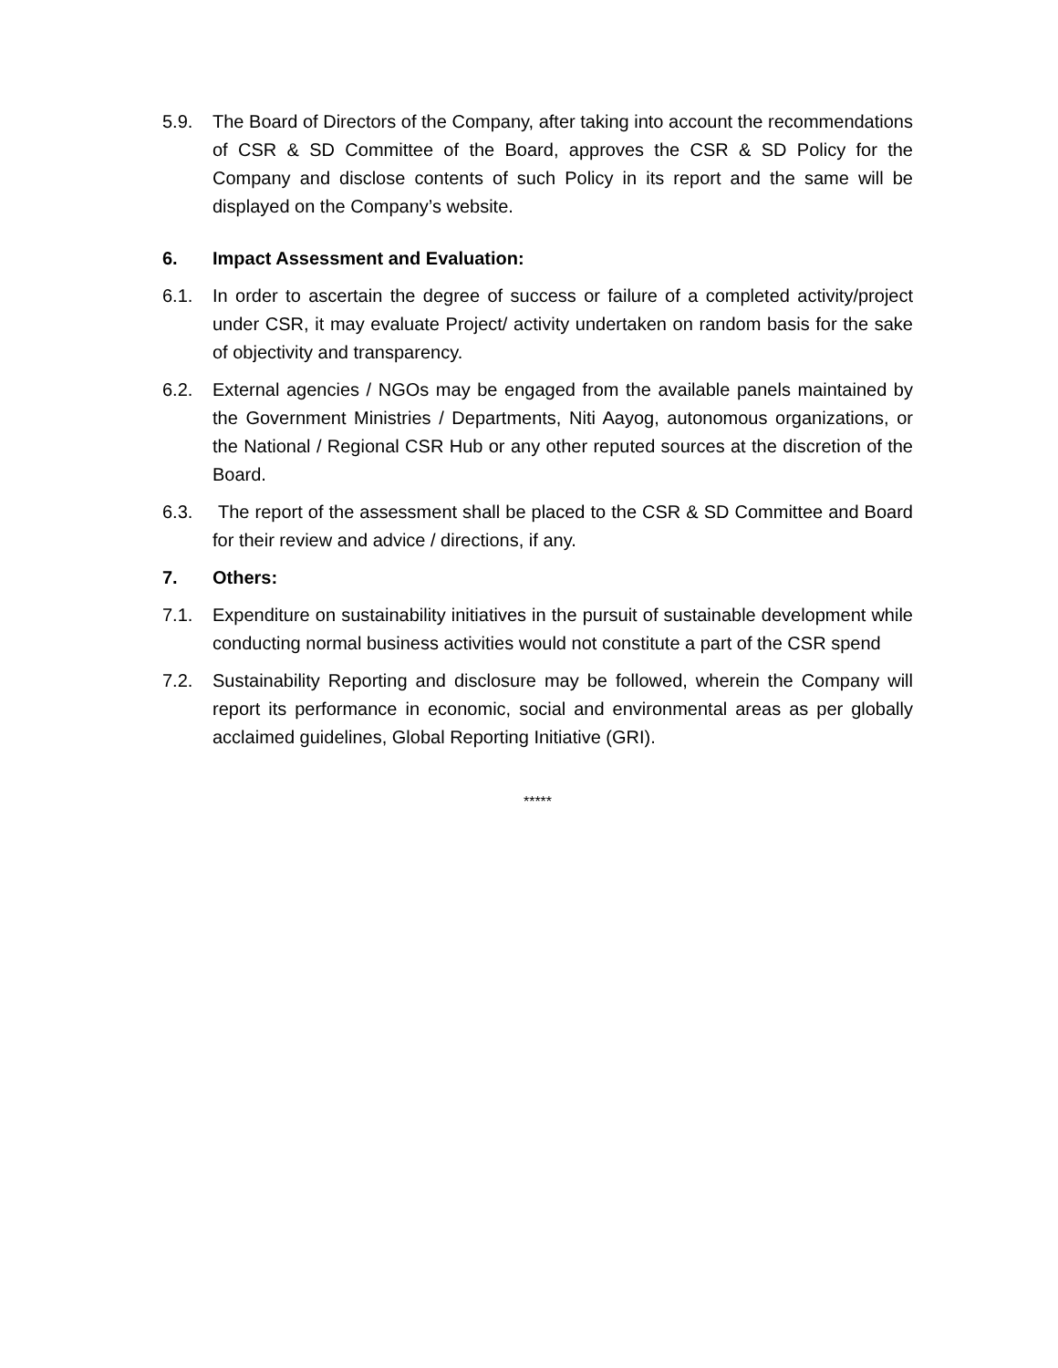5.9. The Board of Directors of the Company, after taking into account the recommendations of CSR & SD Committee of the Board, approves the CSR & SD Policy for the Company and disclose contents of such Policy in its report and the same will be displayed on the Company’s website.
6. Impact Assessment and Evaluation:
6.1. In order to ascertain the degree of success or failure of a completed activity/project under CSR, it may evaluate Project/ activity undertaken on random basis for the sake of objectivity and transparency.
6.2. External agencies / NGOs may be engaged from the available panels maintained by the Government Ministries / Departments, Niti Aayog, autonomous organizations, or the National / Regional CSR Hub or any other reputed sources at the discretion of the Board.
6.3. The report of the assessment shall be placed to the CSR & SD Committee and Board for their review and advice / directions, if any.
7. Others:
7.1. Expenditure on sustainability initiatives in the pursuit of sustainable development while conducting normal business activities would not constitute a part of the CSR spend
7.2. Sustainability Reporting and disclosure may be followed, wherein the Company will report its performance in economic, social and environmental areas as per globally acclaimed guidelines, Global Reporting Initiative (GRI).
*****